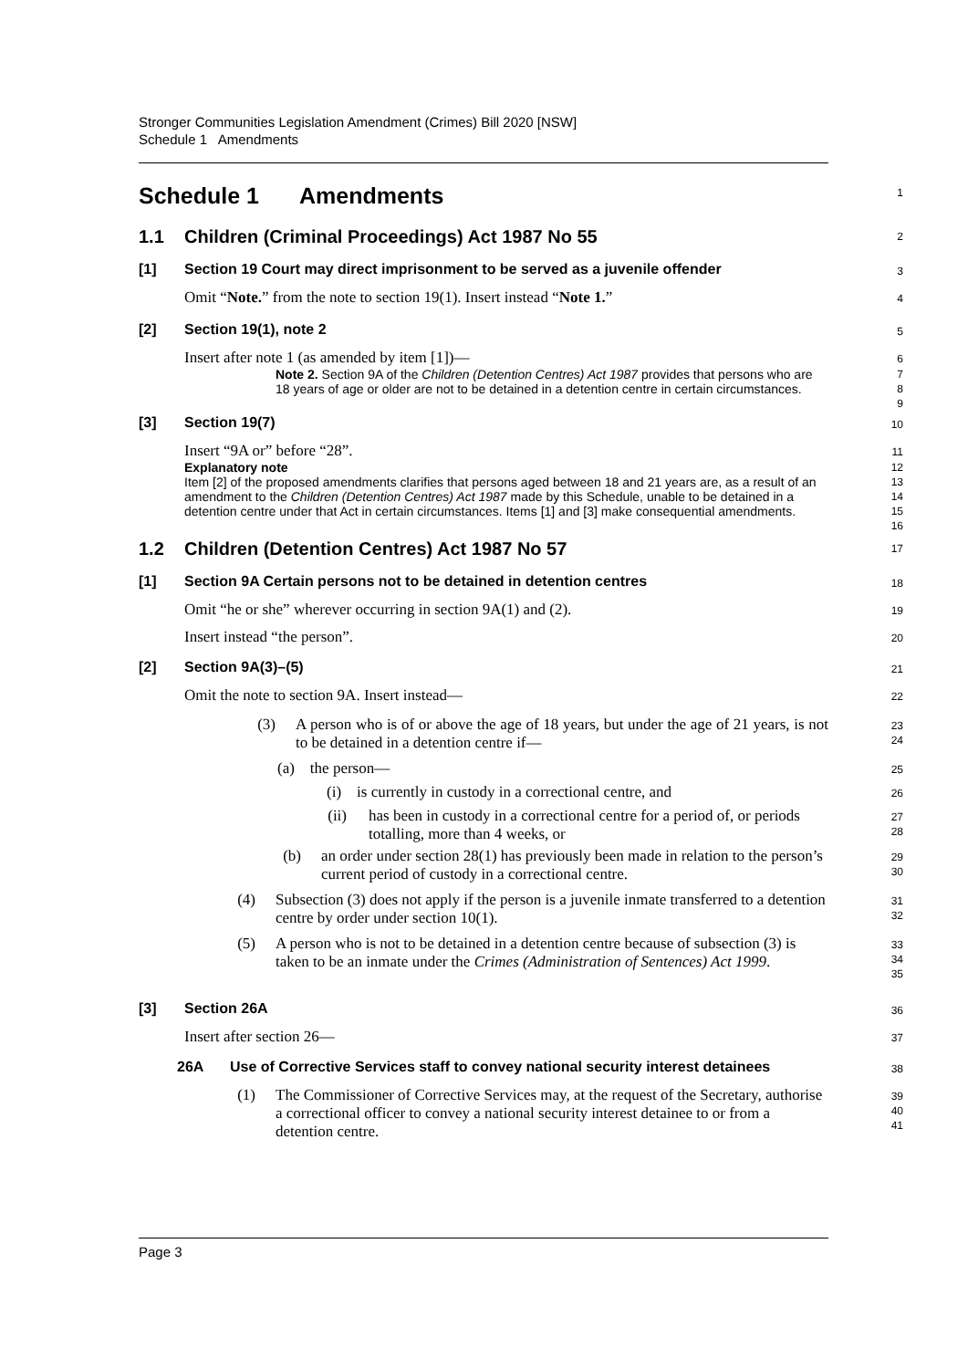Stronger Communities Legislation Amendment (Crimes) Bill 2020 [NSW]
Schedule 1 Amendments
Schedule 1 Amendments
1
1.1 Children (Criminal Proceedings) Act 1987 No 55
2
[1] Section 19 Court may direct imprisonment to be served as a juvenile offender
3
Omit “Note.” from the note to section 19(1). Insert instead “Note 1.”
4
[2] Section 19(1), note 2
5
Insert after note 1 (as amended by item [1])—
6
Note 2. Section 9A of the Children (Detention Centres) Act 1987 provides that persons who are 18 years of age or older are not to be detained in a detention centre in certain circumstances.
7
8
9
[3] Section 19(7)
10
Insert “9A or” before “28”.
11
Explanatory note
12
Item [2] of the proposed amendments clarifies that persons aged between 18 and 21 years are, as a result of an amendment to the Children (Detention Centres) Act 1987 made by this Schedule, unable to be detained in a detention centre under that Act in certain circumstances. Items [1] and [3] make consequential amendments.
13
14
15
16
1.2 Children (Detention Centres) Act 1987 No 57
17
[1] Section 9A Certain persons not to be detained in detention centres
18
Omit “he or she” wherever occurring in section 9A(1) and (2).
19
Insert instead “the person”.
20
[2] Section 9A(3)–(5)
21
Omit the note to section 9A. Insert instead—
22
(3) A person who is of or above the age of 18 years, but under the age of 21 years, is not to be detained in a detention centre if—
23
24
(a) the person—
25
(i) is currently in custody in a correctional centre, and
26
(ii) has been in custody in a correctional centre for a period of, or periods totalling, more than 4 weeks, or
27
28
(b) an order under section 28(1) has previously been made in relation to the person’s current period of custody in a correctional centre.
29
30
(4) Subsection (3) does not apply if the person is a juvenile inmate transferred to a detention centre by order under section 10(1).
31
32
(5) A person who is not to be detained in a detention centre because of subsection (3) is taken to be an inmate under the Crimes (Administration of Sentences) Act 1999.
33
34
35
[3] Section 26A
36
Insert after section 26—
37
26A Use of Corrective Services staff to convey national security interest detainees
38
(1) The Commissioner of Corrective Services may, at the request of the Secretary, authorise a correctional officer to convey a national security interest detainee to or from a detention centre.
39
40
41
Page 3